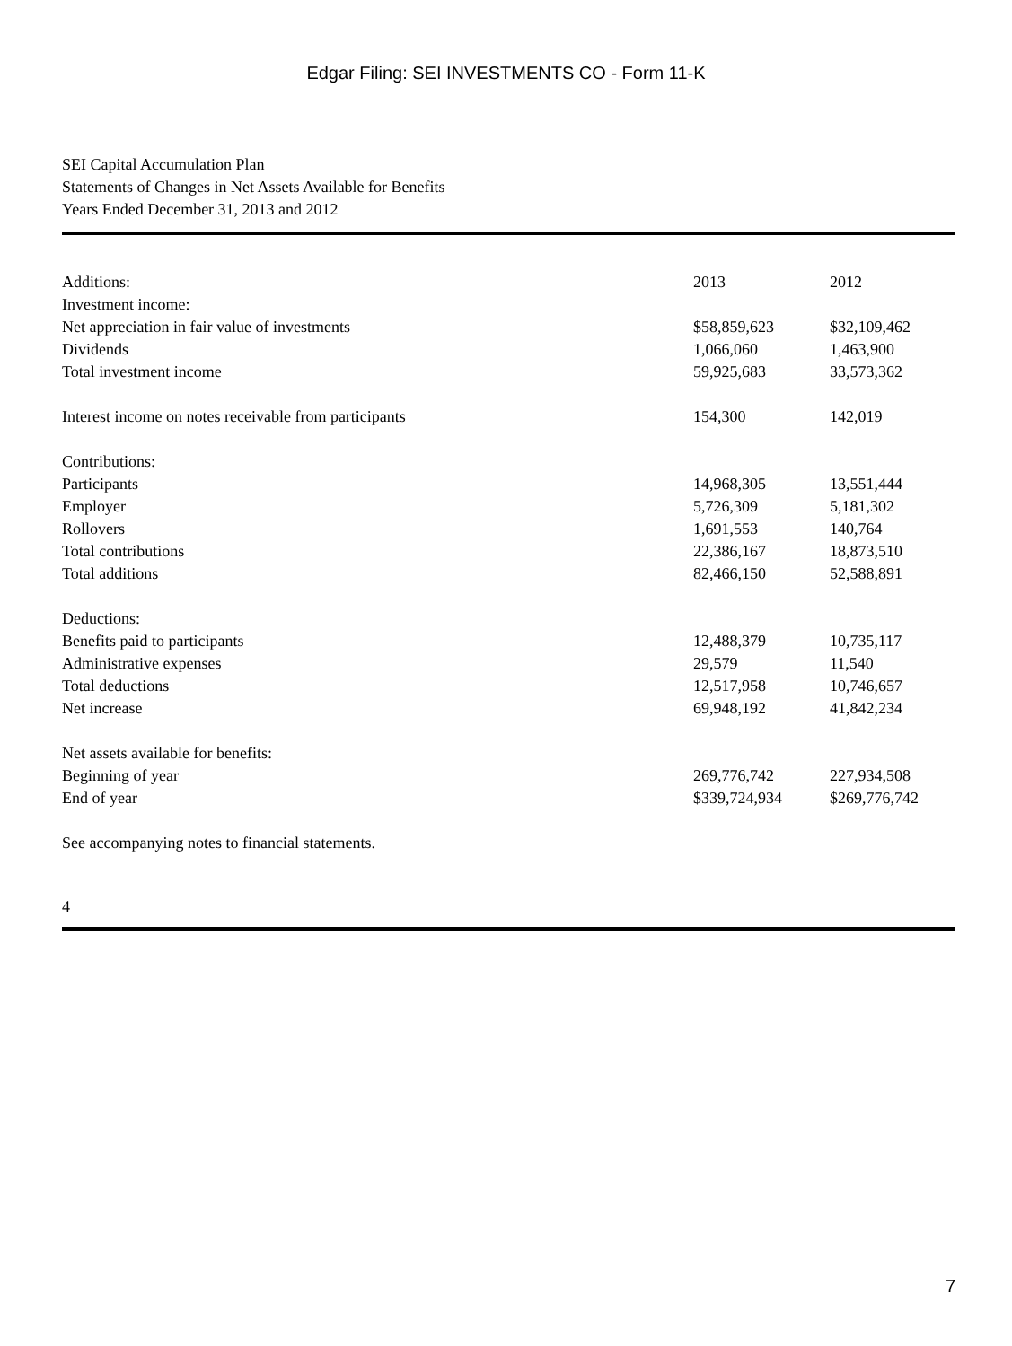Edgar Filing: SEI INVESTMENTS CO - Form 11-K
SEI Capital Accumulation Plan
Statements of Changes in Net Assets Available for Benefits
Years Ended December 31, 2013 and 2012
| Additions: | 2013 | 2012 |
| Investment income: | | |
| Net appreciation in fair value of investments | $58,859,623 | $32,109,462 |
| Dividends | 1,066,060 | 1,463,900 |
| Total investment income | 59,925,683 | 33,573,362 |
| Interest income on notes receivable from participants | 154,300 | 142,019 |
| Contributions: | | |
| Participants | 14,968,305 | 13,551,444 |
| Employer | 5,726,309 | 5,181,302 |
| Rollovers | 1,691,553 | 140,764 |
| Total contributions | 22,386,167 | 18,873,510 |
| Total additions | 82,466,150 | 52,588,891 |
| Deductions: | | |
| Benefits paid to participants | 12,488,379 | 10,735,117 |
| Administrative expenses | 29,579 | 11,540 |
| Total deductions | 12,517,958 | 10,746,657 |
| Net increase | 69,948,192 | 41,842,234 |
| Net assets available for benefits: | | |
| Beginning of year | 269,776,742 | 227,934,508 |
| End of year | $339,724,934 | $269,776,742 |
See accompanying notes to financial statements.
4
7